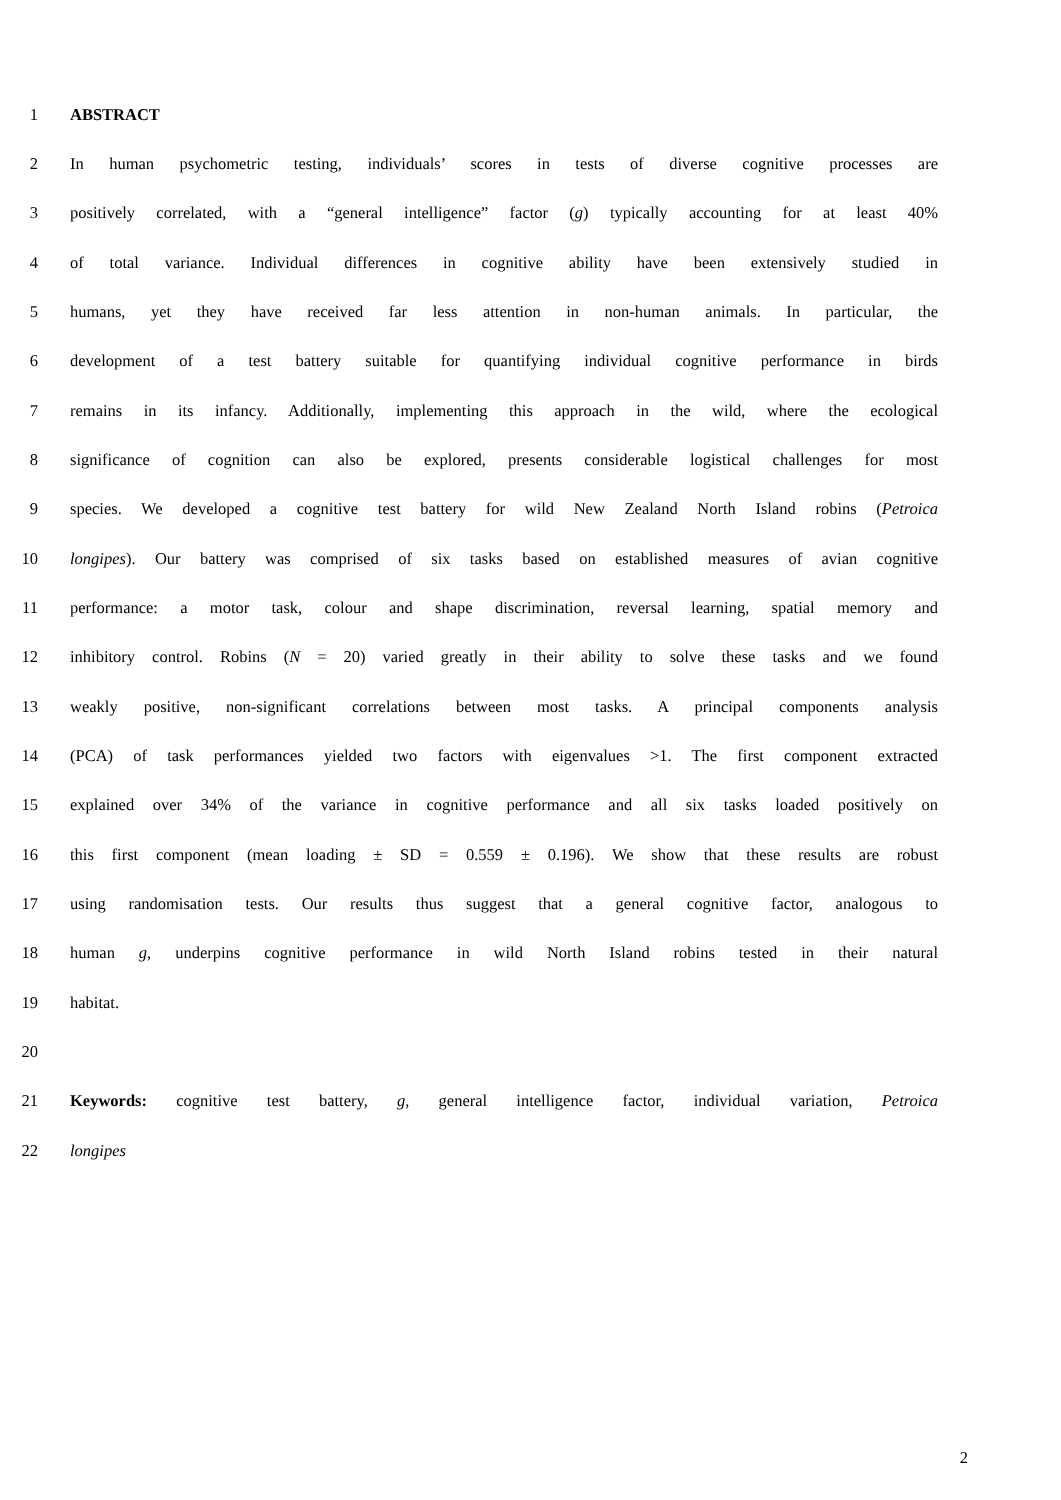1 ABSTRACT
2 In human psychometric testing, individuals’ scores in tests of diverse cognitive processes are
3 positively correlated, with a “general intelligence” factor (g) typically accounting for at least 40%
4 of total variance. Individual differences in cognitive ability have been extensively studied in
5 humans, yet they have received far less attention in non-human animals. In particular, the
6 development of a test battery suitable for quantifying individual cognitive performance in birds
7 remains in its infancy. Additionally, implementing this approach in the wild, where the ecological
8 significance of cognition can also be explored, presents considerable logistical challenges for most
9 species. We developed a cognitive test battery for wild New Zealand North Island robins (Petroica
10 longipes). Our battery was comprised of six tasks based on established measures of avian cognitive
11 performance: a motor task, colour and shape discrimination, reversal learning, spatial memory and
12 inhibitory control. Robins (N = 20) varied greatly in their ability to solve these tasks and we found
13 weakly positive, non-significant correlations between most tasks. A principal components analysis
14 (PCA) of task performances yielded two factors with eigenvalues >1. The first component extracted
15 explained over 34% of the variance in cognitive performance and all six tasks loaded positively on
16 this first component (mean loading ± SD = 0.559 ± 0.196). We show that these results are robust
17 using randomisation tests. Our results thus suggest that a general cognitive factor, analogous to
18 human g, underpins cognitive performance in wild North Island robins tested in their natural
19 habitat.
20
21 Keywords: cognitive test battery, g, general intelligence factor, individual variation, Petroica
22 longipes
2